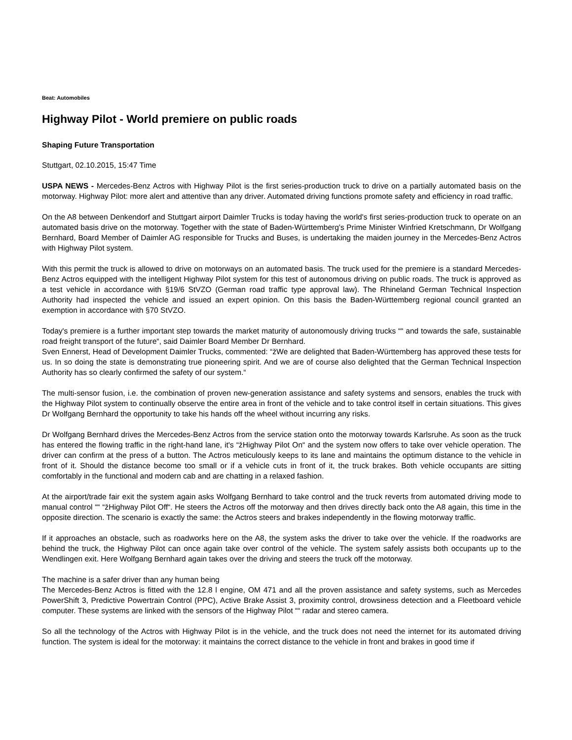Beat: Automobiles
Highway Pilot - World premiere on public roads
Shaping Future Transportation
Stuttgart, 02.10.2015, 15:47 Time
USPA NEWS - Mercedes-Benz Actros with Highway Pilot is the first series-production truck to drive on a partially automated basis on the motorway. Highway Pilot: more alert and attentive than any driver. Automated driving functions promote safety and efficiency in road traffic.
On the A8 between Denkendorf and Stuttgart airport Daimler Trucks is today having the world's first series-production truck to operate on an automated basis drive on the motorway. Together with the state of Baden-Württemberg's Prime Minister Winfried Kretschmann, Dr Wolfgang Bernhard, Board Member of Daimler AG responsible for Trucks and Buses, is undertaking the maiden journey in the Mercedes-Benz Actros with Highway Pilot system.
With this permit the truck is allowed to drive on motorways on an automated basis. The truck used for the premiere is a standard Mercedes-Benz Actros equipped with the intelligent Highway Pilot system for this test of autonomous driving on public roads. The truck is approved as a test vehicle in accordance with §19/6 StVZO (German road traffic type approval law). The Rhineland German Technical Inspection Authority had inspected the vehicle and issued an expert opinion. On this basis the Baden-Württemberg regional council granted an exemption in accordance with §70 StVZO.
Today's premiere is a further important step towards the market maturity of autonomously driving trucks ““ and towards the safe, sustainable road freight transport of the future“, said Daimler Board Member Dr Bernhard.
Sven Ennerst, Head of Development Daimler Trucks, commented: “žWe are delighted that Baden-Württemberg has approved these tests for us. In so doing the state is demonstrating true pioneering spirit. And we are of course also delighted that the German Technical Inspection Authority has so clearly confirmed the safety of our system.“
The multi-sensor fusion, i.e. the combination of proven new-generation assistance and safety systems and sensors, enables the truck with the Highway Pilot system to continually observe the entire area in front of the vehicle and to take control itself in certain situations. This gives Dr Wolfgang Bernhard the opportunity to take his hands off the wheel without incurring any risks.
Dr Wolfgang Bernhard drives the Mercedes-Benz Actros from the service station onto the motorway towards Karlsruhe. As soon as the truck has entered the flowing traffic in the right-hand lane, it's “žHighway Pilot On“ and the system now offers to take over vehicle operation. The driver can confirm at the press of a button. The Actros meticulously keeps to its lane and maintains the optimum distance to the vehicle in front of it. Should the distance become too small or if a vehicle cuts in front of it, the truck brakes. Both vehicle occupants are sitting comfortably in the functional and modern cab and are chatting in a relaxed fashion.
At the airport/trade fair exit the system again asks Wolfgang Bernhard to take control and the truck reverts from automated driving mode to manual control ““ “žHighway Pilot Off“. He steers the Actros off the motorway and then drives directly back onto the A8 again, this time in the opposite direction. The scenario is exactly the same: the Actros steers and brakes independently in the flowing motorway traffic.
If it approaches an obstacle, such as roadworks here on the A8, the system asks the driver to take over the vehicle. If the roadworks are behind the truck, the Highway Pilot can once again take over control of the vehicle. The system safely assists both occupants up to the Wendlingen exit. Here Wolfgang Bernhard again takes over the driving and steers the truck off the motorway.
The machine is a safer driver than any human being
The Mercedes-Benz Actros is fitted with the 12.8 l engine, OM 471 and all the proven assistance and safety systems, such as Mercedes PowerShift 3, Predictive Powertrain Control (PPC), Active Brake Assist 3, proximity control, drowsiness detection and a Fleetboard vehicle computer. These systems are linked with the sensors of the Highway Pilot ““ radar and stereo camera.
So all the technology of the Actros with Highway Pilot is in the vehicle, and the truck does not need the internet for its automated driving function. The system is ideal for the motorway: it maintains the correct distance to the vehicle in front and brakes in good time if